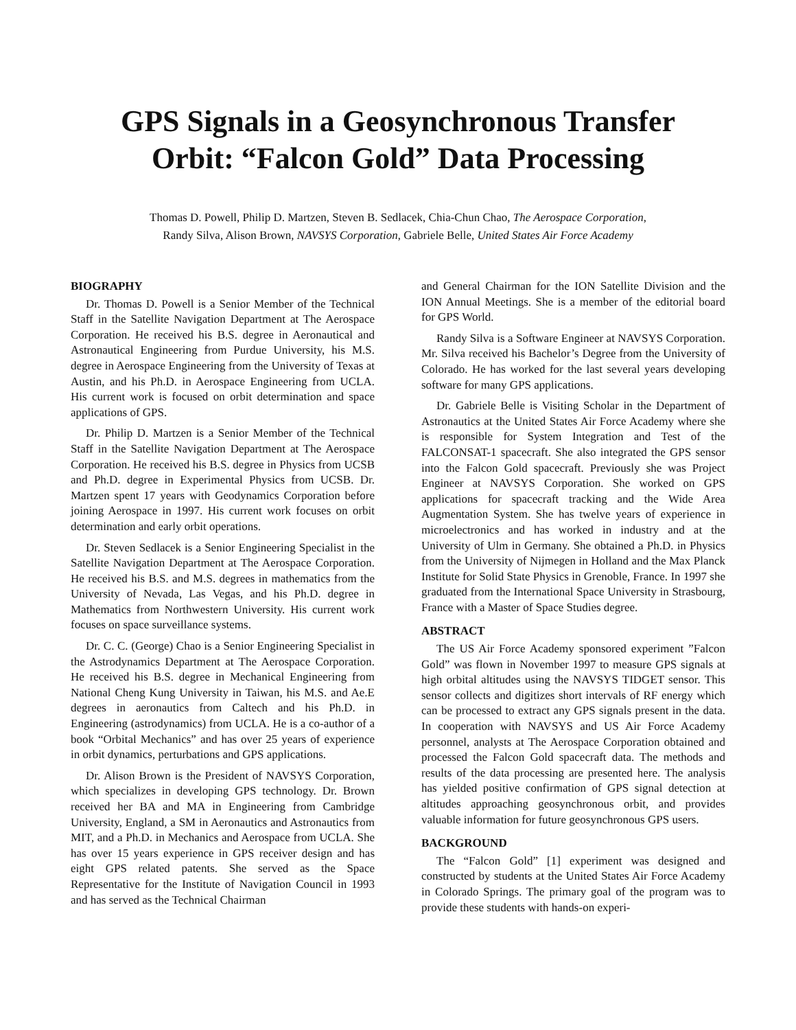GPS Signals in a Geosynchronous Transfer
Orbit: “Falcon Gold” Data Processing
Thomas D. Powell, Philip D. Martzen, Steven B. Sedlacek, Chia-Chun Chao, The Aerospace Corporation,
Randy Silva, Alison Brown, NAVSYS Corporation, Gabriele Belle, United States Air Force Academy
BIOGRAPHY
Dr. Thomas D. Powell is a Senior Member of the Technical Staff in the Satellite Navigation Department at The Aerospace Corporation. He received his B.S. degree in Aeronautical and Astronautical Engineering from Purdue University, his M.S. degree in Aerospace Engineering from the University of Texas at Austin, and his Ph.D. in Aerospace Engineering from UCLA. His current work is focused on orbit determination and space applications of GPS.
Dr. Philip D. Martzen is a Senior Member of the Technical Staff in the Satellite Navigation Department at The Aerospace Corporation. He received his B.S. degree in Physics from UCSB and Ph.D. degree in Experimental Physics from UCSB. Dr. Martzen spent 17 years with Geodynamics Corporation before joining Aerospace in 1997. His current work focuses on orbit determination and early orbit operations.
Dr. Steven Sedlacek is a Senior Engineering Specialist in the Satellite Navigation Department at The Aerospace Corporation. He received his B.S. and M.S. degrees in mathematics from the University of Nevada, Las Vegas, and his Ph.D. degree in Mathematics from Northwestern University. His current work focuses on space surveillance systems.
Dr. C. C. (George) Chao is a Senior Engineering Specialist in the Astrodynamics Department at The Aerospace Corporation. He received his B.S. degree in Mechanical Engineering from National Cheng Kung University in Taiwan, his M.S. and Ae.E degrees in aeronautics from Caltech and his Ph.D. in Engineering (astrodynamics) from UCLA. He is a co-author of a book “Orbital Mechanics” and has over 25 years of experience in orbit dynamics, perturbations and GPS applications.
Dr. Alison Brown is the President of NAVSYS Corporation, which specializes in developing GPS technology. Dr. Brown received her BA and MA in Engineering from Cambridge University, England, a SM in Aeronautics and Astronautics from MIT, and a Ph.D. in Mechanics and Aerospace from UCLA. She has over 15 years experience in GPS receiver design and has eight GPS related patents. She served as the Space Representative for the Institute of Navigation Council in 1993 and has served as the Technical Chairman
and General Chairman for the ION Satellite Division and the ION Annual Meetings. She is a member of the editorial board for GPS World.
Randy Silva is a Software Engineer at NAVSYS Corporation. Mr. Silva received his Bachelor’s Degree from the University of Colorado. He has worked for the last several years developing software for many GPS applications.
Dr. Gabriele Belle is Visiting Scholar in the Department of Astronautics at the United States Air Force Academy where she is responsible for System Integration and Test of the FALCONSAT-1 spacecraft. She also integrated the GPS sensor into the Falcon Gold spacecraft. Previously she was Project Engineer at NAVSYS Corporation. She worked on GPS applications for spacecraft tracking and the Wide Area Augmentation System. She has twelve years of experience in microelectronics and has worked in industry and at the University of Ulm in Germany. She obtained a Ph.D. in Physics from the University of Nijmegen in Holland and the Max Planck Institute for Solid State Physics in Grenoble, France. In 1997 she graduated from the International Space University in Strasbourg, France with a Master of Space Studies degree.
ABSTRACT
The US Air Force Academy sponsored experiment ”Falcon Gold” was flown in November 1997 to measure GPS signals at high orbital altitudes using the NAVSYS TIDGET sensor. This sensor collects and digitizes short intervals of RF energy which can be processed to extract any GPS signals present in the data. In cooperation with NAVSYS and US Air Force Academy personnel, analysts at The Aerospace Corporation obtained and processed the Falcon Gold spacecraft data. The methods and results of the data processing are presented here. The analysis has yielded positive confirmation of GPS signal detection at altitudes approaching geosynchronous orbit, and provides valuable information for future geosynchronous GPS users.
BACKGROUND
The “Falcon Gold” [1] experiment was designed and constructed by students at the United States Air Force Academy in Colorado Springs. The primary goal of the program was to provide these students with hands-on experi-